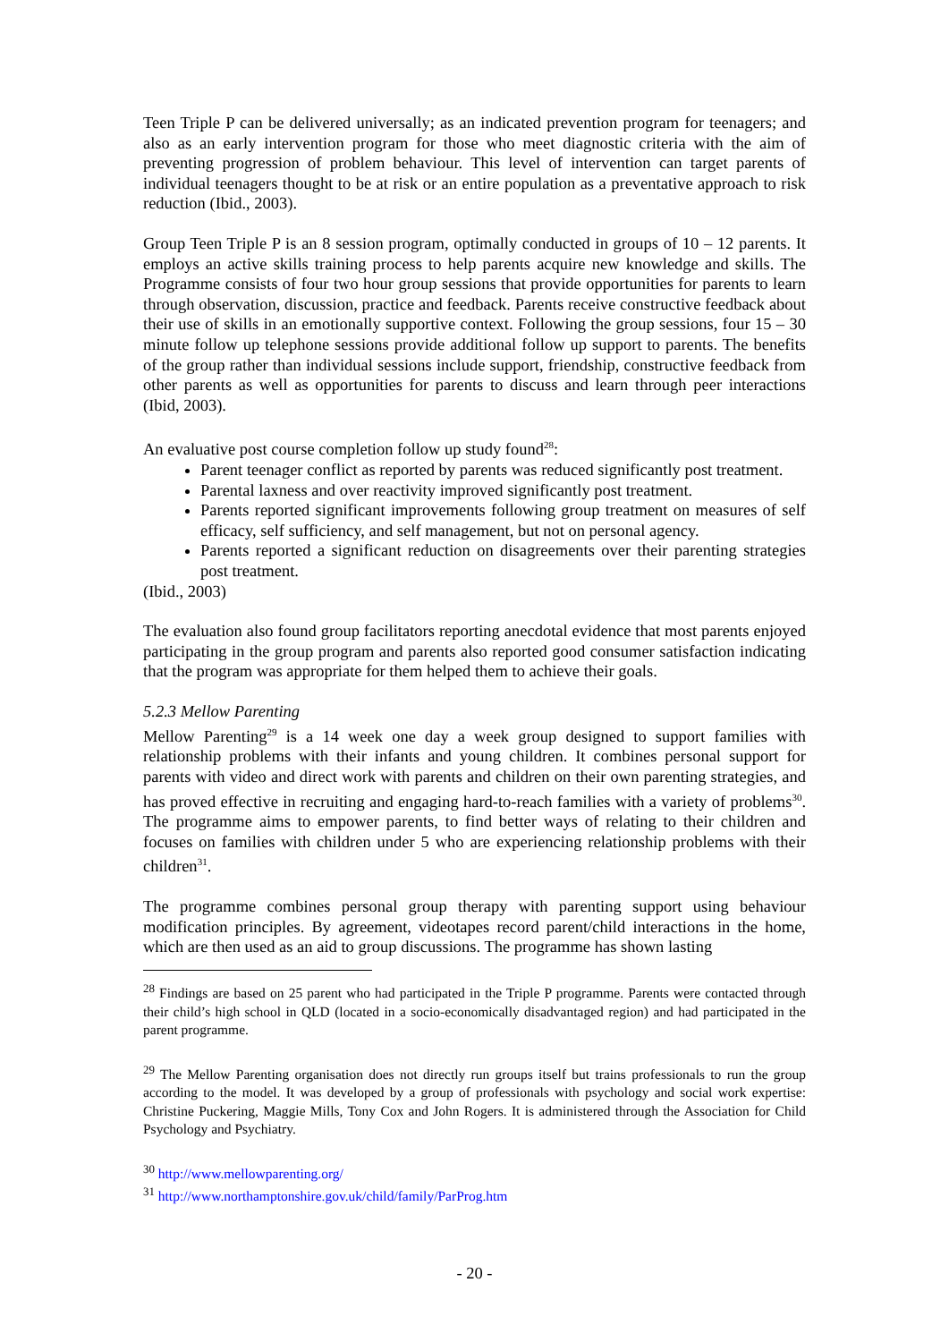Teen Triple P can be delivered universally; as an indicated prevention program for teenagers; and also as an early intervention program for those who meet diagnostic criteria with the aim of preventing progression of problem behaviour. This level of intervention can target parents of individual teenagers thought to be at risk or an entire population as a preventative approach to risk reduction (Ibid., 2003).
Group Teen Triple P is an 8 session program, optimally conducted in groups of 10 – 12 parents. It employs an active skills training process to help parents acquire new knowledge and skills. The Programme consists of four two hour group sessions that provide opportunities for parents to learn through observation, discussion, practice and feedback. Parents receive constructive feedback about their use of skills in an emotionally supportive context. Following the group sessions, four 15 – 30 minute follow up telephone sessions provide additional follow up support to parents. The benefits of the group rather than individual sessions include support, friendship, constructive feedback from other parents as well as opportunities for parents to discuss and learn through peer interactions (Ibid, 2003).
An evaluative post course completion follow up study found<sup>28</sup>:
Parent teenager conflict as reported by parents was reduced significantly post treatment.
Parental laxness and over reactivity improved significantly post treatment.
Parents reported significant improvements following group treatment on measures of self efficacy, self sufficiency, and self management, but not on personal agency.
Parents reported a significant reduction on disagreements over their parenting strategies post treatment.
(Ibid., 2003)
The evaluation also found group facilitators reporting anecdotal evidence that most parents enjoyed participating in the group program and parents also reported good consumer satisfaction indicating that the program was appropriate for them helped them to achieve their goals.
5.2.3 Mellow Parenting
Mellow Parenting<sup>29</sup> is a 14 week one day a week group designed to support families with relationship problems with their infants and young children. It combines personal support for parents with video and direct work with parents and children on their own parenting strategies, and has proved effective in recruiting and engaging hard-to-reach families with a variety of problems<sup>30</sup>. The programme aims to empower parents, to find better ways of relating to their children and focuses on families with children under 5 who are experiencing relationship problems with their children<sup>31</sup>.
The programme combines personal group therapy with parenting support using behaviour modification principles. By agreement, videotapes record parent/child interactions in the home, which are then used as an aid to group discussions. The programme has shown lasting
<sup>28</sup> Findings are based on 25 parent who had participated in the Triple P programme. Parents were contacted through their child’s high school in QLD (located in a socio-economically disadvantaged region) and had participated in the parent programme.
<sup>29</sup> The Mellow Parenting organisation does not directly run groups itself but trains professionals to run the group according to the model. It was developed by a group of professionals with psychology and social work expertise: Christine Puckering, Maggie Mills, Tony Cox and John Rogers. It is administered through the Association for Child Psychology and Psychiatry.
<sup>30</sup> http://www.mellowparenting.org/
<sup>31</sup> http://www.northamptonshire.gov.uk/child/family/ParProg.htm
- 20 -